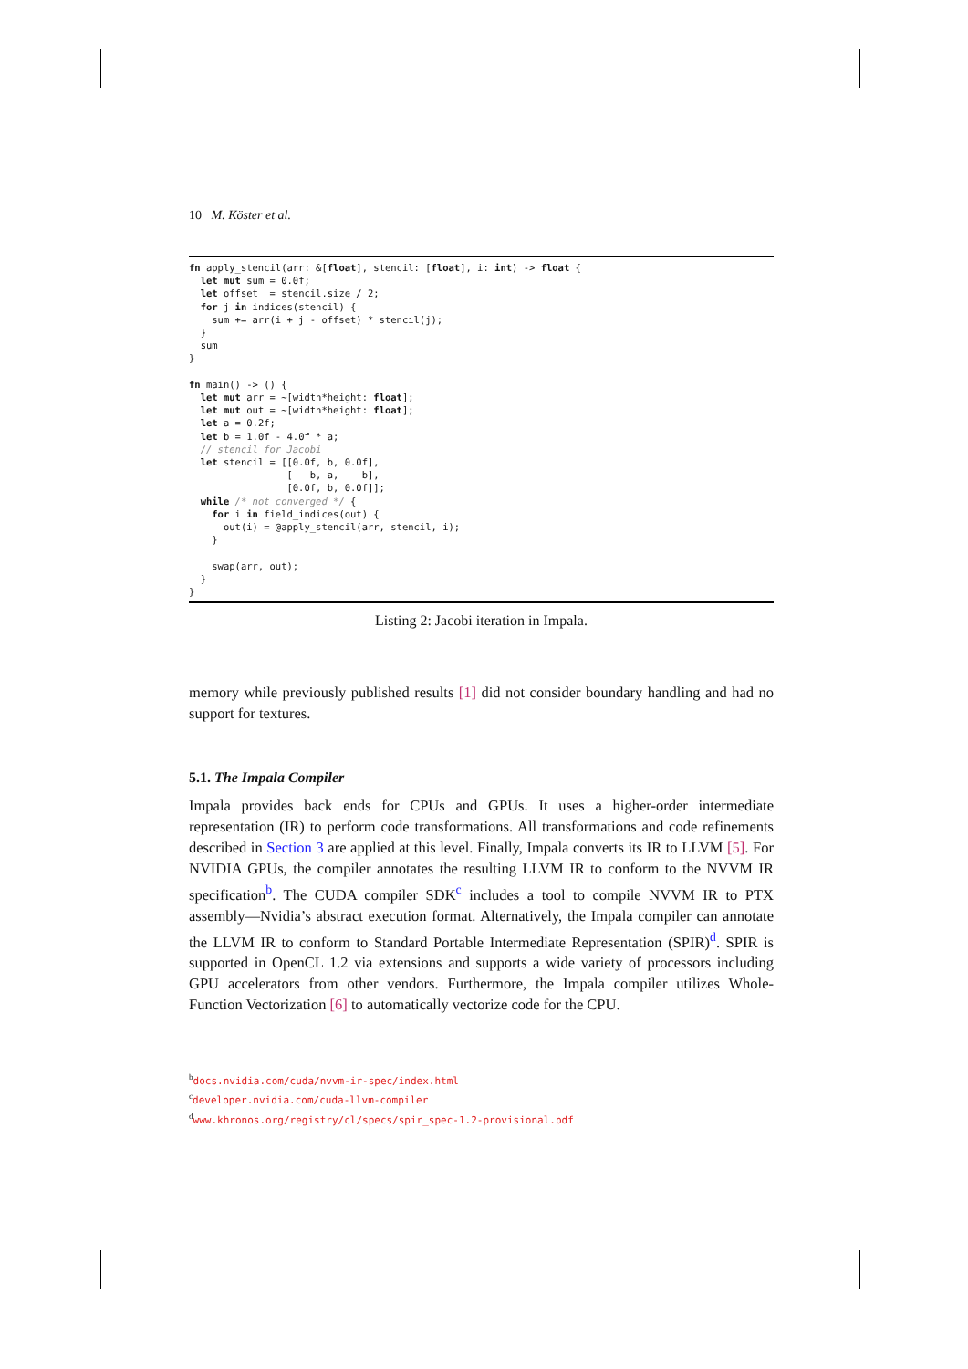10 M. Köster et al.
fn apply_stencil(arr: &[float], stencil: [float], i: int) -> float {
  let mut sum = 0.0f;
  let offset  = stencil.size / 2;
  for j in indices(stencil) {
    sum += arr(i + j - offset) * stencil(j);
  }
  sum
}

fn main() -> () {
  let mut arr = ~[width*height: float];
  let mut out = ~[width*height: float];
  let a = 0.2f;
  let b = 1.0f - 4.0f * a;
  // stencil for Jacobi
  let stencil = [[0.0f, b, 0.0f],
                 [   b, a,    b],
                 [0.0f, b, 0.0f]];
  while /* not converged */ {
    for i in field_indices(out) {
      out(i) = @apply_stencil(arr, stencil, i);
    }

    swap(arr, out);
  }
}
Listing 2: Jacobi iteration in Impala.
memory while previously published results [1] did not consider boundary handling and had no support for textures.
5.1. The Impala Compiler
Impala provides back ends for CPUs and GPUs. It uses a higher-order intermediate representation (IR) to perform code transformations. All transformations and code refinements described in Section 3 are applied at this level. Finally, Impala converts its IR to LLVM [5]. For NVIDIA GPUs, the compiler annotates the resulting LLVM IR to conform to the NVVM IR specification<sup>b</sup>. The CUDA compiler SDK<sup>c</sup> includes a tool to compile NVVM IR to PTX assembly—Nvidia’s abstract execution format. Alternatively, the Impala compiler can annotate the LLVM IR to conform to Standard Portable Intermediate Representation (SPIR)<sup>d</sup>. SPIR is supported in OpenCL 1.2 via extensions and supports a wide variety of processors including GPU accelerators from other vendors. Furthermore, the Impala compiler utilizes Whole-Function Vectorization [6] to automatically vectorize code for the CPU.
<sup>b</sup> docs.nvidia.com/cuda/nvvm-ir-spec/index.html
<sup>c</sup> developer.nvidia.com/cuda-llvm-compiler
<sup>d</sup> www.khronos.org/registry/cl/specs/spir_spec-1.2-provisional.pdf